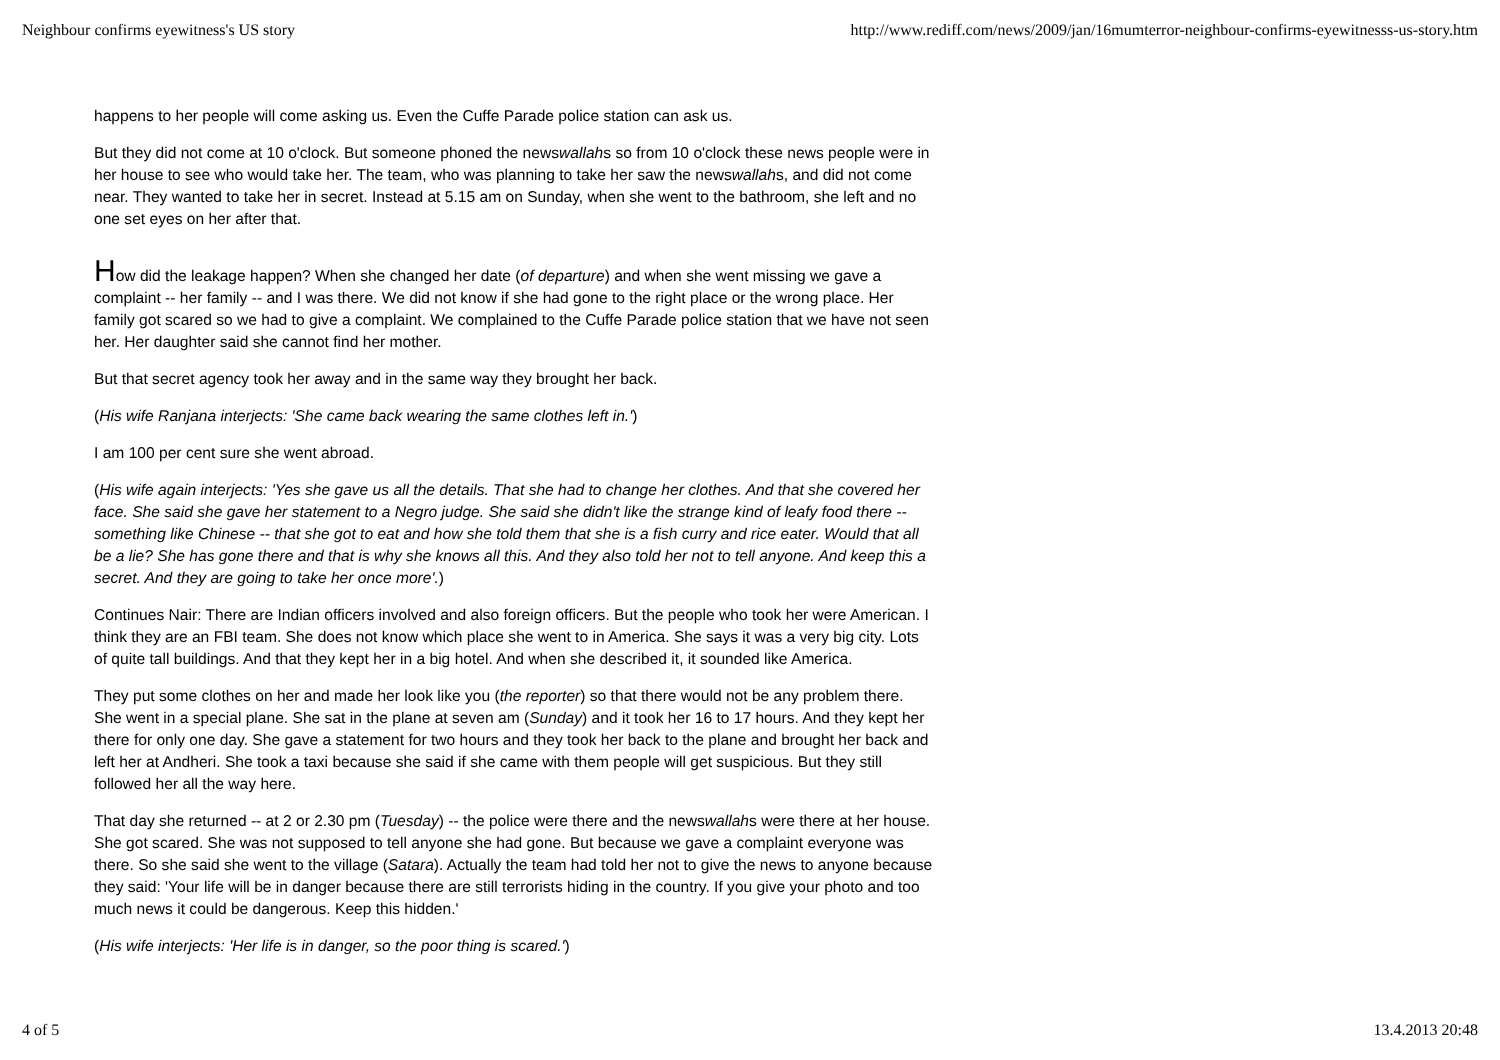Neighbour confirms eyewitness's US story http://www.rediff.com/news/2009/jan/16mumterror-neighbour-confirms-eyewitnesss-us-story.htm
happens to her people will come asking us. Even the Cuffe Parade police station can ask us.
But they did not come at 10 o'clock. But someone phoned the newswallahs so from 10 o'clock these news people were in her house to see who would take her. The team, who was planning to take her saw the newswallahs, and did not come near. They wanted to take her in secret. Instead at 5.15 am on Sunday, when she went to the bathroom, she left and no one set eyes on her after that.
How did the leakage happen? When she changed her date (of departure) and when she went missing we gave a complaint -- her family -- and I was there. We did not know if she had gone to the right place or the wrong place. Her family got scared so we had to give a complaint. We complained to the Cuffe Parade police station that we have not seen her. Her daughter said she cannot find her mother.
But that secret agency took her away and in the same way they brought her back.
(His wife Ranjana interjects: 'She came back wearing the same clothes left in.')
I am 100 per cent sure she went abroad.
(His wife again interjects: 'Yes she gave us all the details. That she had to change her clothes. And that she covered her face. She said she gave her statement to a Negro judge. She said she didn't like the strange kind of leafy food there -- something like Chinese -- that she got to eat and how she told them that she is a fish curry and rice eater. Would that all be a lie? She has gone there and that is why she knows all this. And they also told her not to tell anyone. And keep this a secret. And they are going to take her once more'.)
Continues Nair: There are Indian officers involved and also foreign officers. But the people who took her were American. I think they are an FBI team. She does not know which place she went to in America. She says it was a very big city. Lots of quite tall buildings. And that they kept her in a big hotel. And when she described it, it sounded like America.
They put some clothes on her and made her look like you (the reporter) so that there would not be any problem there. She went in a special plane. She sat in the plane at seven am (Sunday) and it took her 16 to 17 hours. And they kept her there for only one day. She gave a statement for two hours and they took her back to the plane and brought her back and left her at Andheri. She took a taxi because she said if she came with them people will get suspicious. But they still followed her all the way here.
That day she returned -- at 2 or 2.30 pm (Tuesday) -- the police were there and the newswallahs were there at her house. She got scared. She was not supposed to tell anyone she had gone. But because we gave a complaint everyone was there. So she said she went to the village (Satara). Actually the team had told her not to give the news to anyone because they said: 'Your life will be in danger because there are still terrorists hiding in the country. If you give your photo and too much news it could be dangerous. Keep this hidden.'
(His wife interjects: 'Her life is in danger, so the poor thing is scared.')
4 of 5 13.4.2013 20:48